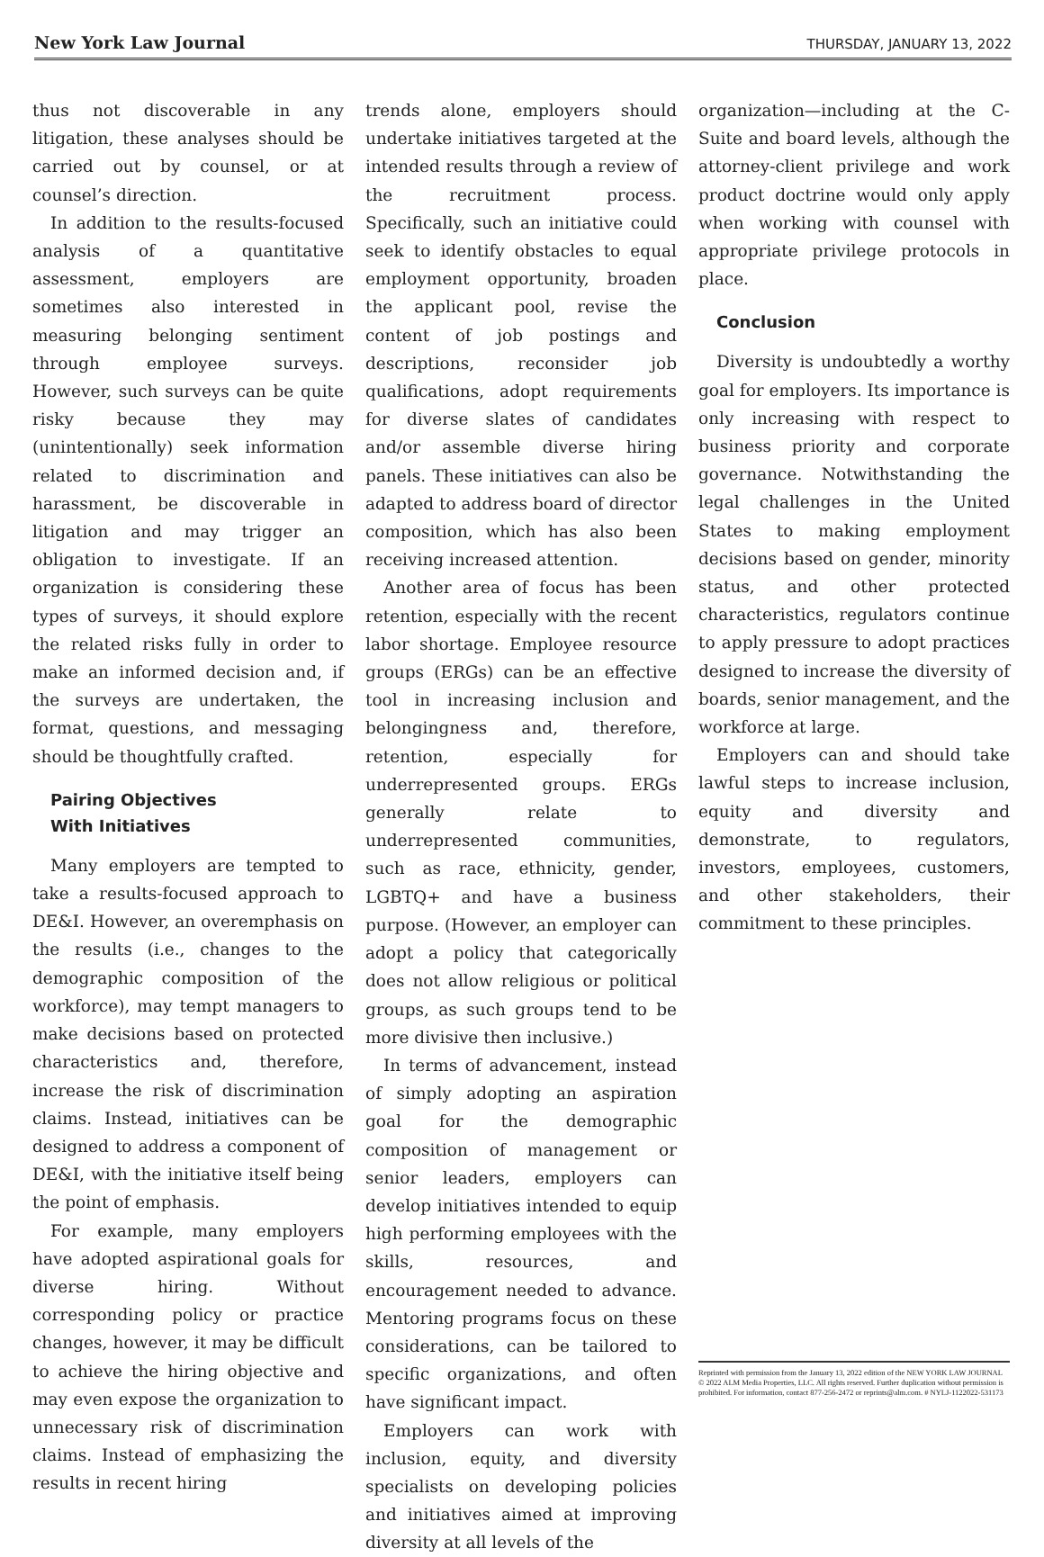New York Law Journal
THURSDAY, JANUARY 13, 2022
thus not discoverable in any litigation, these analyses should be carried out by counsel, or at counsel’s direction.
In addition to the results-focused analysis of a quantitative assessment, employers are sometimes also interested in measuring belonging sentiment through employee surveys. However, such surveys can be quite risky because they may (unintentionally) seek information related to discrimination and harassment, be discoverable in litigation and may trigger an obligation to investigate. If an organization is considering these types of surveys, it should explore the related risks fully in order to make an informed decision and, if the surveys are undertaken, the format, questions, and messaging should be thoughtfully crafted.
Pairing Objectives
With Initiatives
Many employers are tempted to take a results-focused approach to DE&I. However, an overemphasis on the results (i.e., changes to the demographic composition of the workforce), may tempt managers to make decisions based on protected characteristics and, therefore, increase the risk of discrimination claims. Instead, initiatives can be designed to address a component of DE&I, with the initiative itself being the point of emphasis.
For example, many employers have adopted aspirational goals for diverse hiring. Without corresponding policy or practice changes, however, it may be difficult to achieve the hiring objective and may even expose the organization to unnecessary risk of discrimination claims. Instead of emphasizing the results in recent hiring
trends alone, employers should undertake initiatives targeted at the intended results through a review of the recruitment process. Specifically, such an initiative could seek to identify obstacles to equal employment opportunity, broaden the applicant pool, revise the content of job postings and descriptions, reconsider job qualifications, adopt requirements for diverse slates of candidates and/or assemble diverse hiring panels. These initiatives can also be adapted to address board of director composition, which has also been receiving increased attention.
Another area of focus has been retention, especially with the recent labor shortage. Employee resource groups (ERGs) can be an effective tool in increasing inclusion and belongingness and, therefore, retention, especially for underrepresented groups. ERGs generally relate to underrepresented communities, such as race, ethnicity, gender, LGBTQ+ and have a business purpose. (However, an employer can adopt a policy that categorically does not allow religious or political groups, as such groups tend to be more divisive then inclusive.)
In terms of advancement, instead of simply adopting an aspiration goal for the demographic composition of management or senior leaders, employers can develop initiatives intended to equip high performing employees with the skills, resources, and encouragement needed to advance. Mentoring programs focus on these considerations, can be tailored to specific organizations, and often have significant impact.
Employers can work with inclusion, equity, and diversity specialists on developing policies and initiatives aimed at improving diversity at all levels of the
organization—including at the C-Suite and board levels, although the attorney-client privilege and work product doctrine would only apply when working with counsel with appropriate privilege protocols in place.
Conclusion
Diversity is undoubtedly a worthy goal for employers. Its importance is only increasing with respect to business priority and corporate governance. Notwithstanding the legal challenges in the United States to making employment decisions based on gender, minority status, and other protected characteristics, regulators continue to apply pressure to adopt practices designed to increase the diversity of boards, senior management, and the workforce at large.
Employers can and should take lawful steps to increase inclusion, equity and diversity and demonstrate, to regulators, investors, employees, customers, and other stakeholders, their commitment to these principles.
Reprinted with permission from the January 13, 2022 edition of the NEW YORK LAW JOURNAL © 2022 ALM Media Properties, LLC. All rights reserved. Further duplication without permission is prohibited. For information, contact 877-256-2472 or reprints@alm.com. # NYLJ-1122022-531173